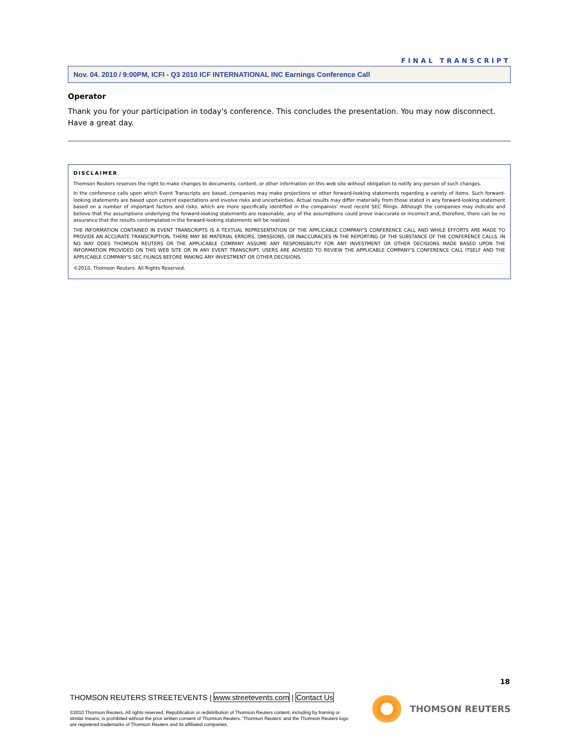FINAL TRANSCRIPT
Nov. 04. 2010 / 9:00PM, ICFI - Q3 2010 ICF INTERNATIONAL INC Earnings Conference Call
Operator
Thank you for your participation in today's conference. This concludes the presentation. You may now disconnect. Have a great day.
DISCLAIMER
Thomson Reuters reserves the right to make changes to documents, content, or other information on this web site without obligation to notify any person of such changes.
In the conference calls upon which Event Transcripts are based, companies may make projections or other forward-looking statements regarding a variety of items. Such forward-looking statements are based upon current expectations and involve risks and uncertainties. Actual results may differ materially from those stated in any forward-looking statement based on a number of important factors and risks, which are more specifically identified in the companies' most recent SEC filings. Although the companies may indicate and believe that the assumptions underlying the forward-looking statements are reasonable, any of the assumptions could prove inaccurate or incorrect and, therefore, there can be no assurance that the results contemplated in the forward-looking statements will be realized.
THE INFORMATION CONTAINED IN EVENT TRANSCRIPTS IS A TEXTUAL REPRESENTATION OF THE APPLICABLE COMPANY'S CONFERENCE CALL AND WHILE EFFORTS ARE MADE TO PROVIDE AN ACCURATE TRANSCRIPTION, THERE MAY BE MATERIAL ERRORS, OMISSIONS, OR INACCURACIES IN THE REPORTING OF THE SUBSTANCE OF THE CONFERENCE CALLS. IN NO WAY DOES THOMSON REUTERS OR THE APPLICABLE COMPANY ASSUME ANY RESPONSIBILITY FOR ANY INVESTMENT OR OTHER DECISIONS MADE BASED UPON THE INFORMATION PROVIDED ON THIS WEB SITE OR IN ANY EVENT TRANSCRIPT. USERS ARE ADVISED TO REVIEW THE APPLICABLE COMPANY'S CONFERENCE CALL ITSELF AND THE APPLICABLE COMPANY'S SEC FILINGS BEFORE MAKING ANY INVESTMENT OR OTHER DECISIONS.
©2010, Thomson Reuters. All Rights Reserved.
18
THOMSON REUTERS STREETEVENTS | www.streetevents.com | Contact Us
©2010 Thomson Reuters. All rights reserved. Republication or redistribution of Thomson Reuters content, including by framing or similar means, is prohibited without the prior written consent of Thomson Reuters. 'Thomson Reuters' and the Thomson Reuters logo are registered trademarks of Thomson Reuters and its affiliated companies.
THOMSON REUTERS